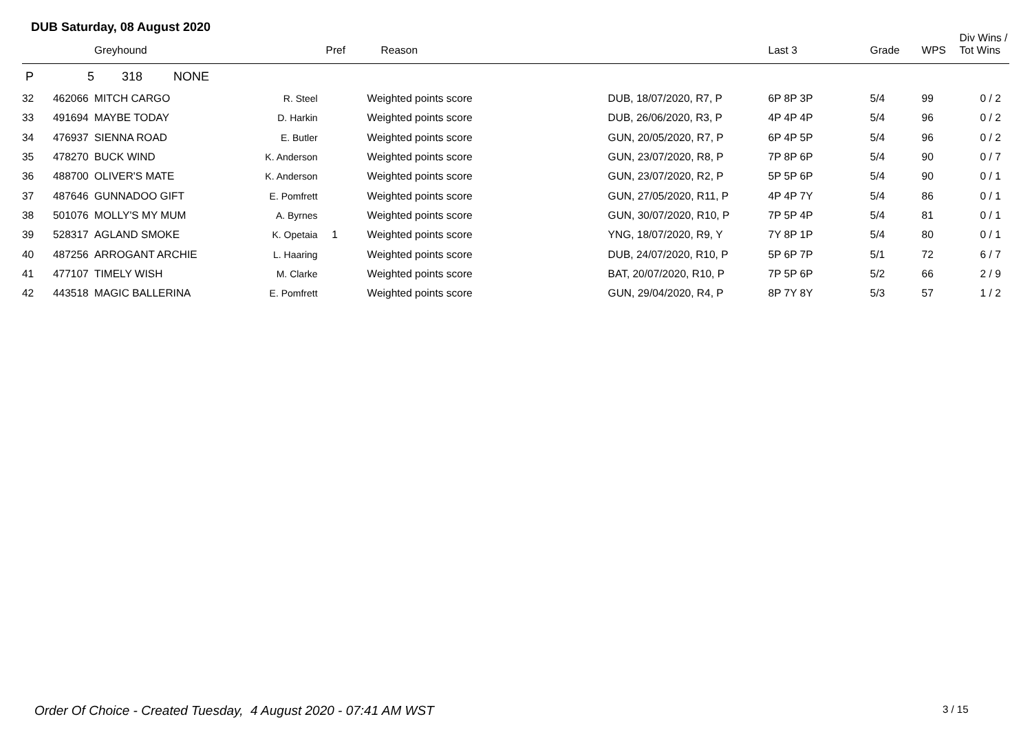DUB Saturday, 08 August 2020
| | | Greyhound | | Pref | Reason | | Last 3 | Grade | WPS | Div Wins / Tot Wins |
| --- | --- | --- | --- | --- | --- | --- | --- | --- | --- | --- |
| P | 5 | 318 NONE | | | | | | | | |
| 32 | 462066 | MITCH CARGO | R. Steel | | Weighted points score | DUB, 18/07/2020, R7, P | 6P 8P 3P | 5/4 | 99 | 0 / 2 |
| 33 | 491694 | MAYBE TODAY | D. Harkin | | Weighted points score | DUB, 26/06/2020, R3, P | 4P 4P 4P | 5/4 | 96 | 0 / 2 |
| 34 | 476937 | SIENNA ROAD | E. Butler | | Weighted points score | GUN, 20/05/2020, R7, P | 6P 4P 5P | 5/4 | 96 | 0 / 2 |
| 35 | 478270 | BUCK WIND | K. Anderson | | Weighted points score | GUN, 23/07/2020, R8, P | 7P 8P 6P | 5/4 | 90 | 0 / 7 |
| 36 | 488700 | OLIVER'S MATE | K. Anderson | | Weighted points score | GUN, 23/07/2020, R2, P | 5P 5P 6P | 5/4 | 90 | 0 / 1 |
| 37 | 487646 | GUNNADOO GIFT | E. Pomfrett | | Weighted points score | GUN, 27/05/2020, R11, P | 4P 4P 7Y | 5/4 | 86 | 0 / 1 |
| 38 | 501076 | MOLLY'S MY MUM | A. Byrnes | | Weighted points score | GUN, 30/07/2020, R10, P | 7P 5P 4P | 5/4 | 81 | 0 / 1 |
| 39 | 528317 | AGLAND SMOKE | K. Opetaia | 1 | Weighted points score | YNG, 18/07/2020, R9, Y | 7Y 8P 1P | 5/4 | 80 | 0 / 1 |
| 40 | 487256 | ARROGANT ARCHIE | L. Haaring | | Weighted points score | DUB, 24/07/2020, R10, P | 5P 6P 7P | 5/1 | 72 | 6 / 7 |
| 41 | 477107 | TIMELY WISH | M. Clarke | | Weighted points score | BAT, 20/07/2020, R10, P | 7P 5P 6P | 5/2 | 66 | 2 / 9 |
| 42 | 443518 | MAGIC BALLERINA | E. Pomfrett | | Weighted points score | GUN, 29/04/2020, R4, P | 8P 7Y 8Y | 5/3 | 57 | 1 / 2 |
Order Of Choice - Created Tuesday, 4 August 2020 - 07:41 AM WST
3 / 15